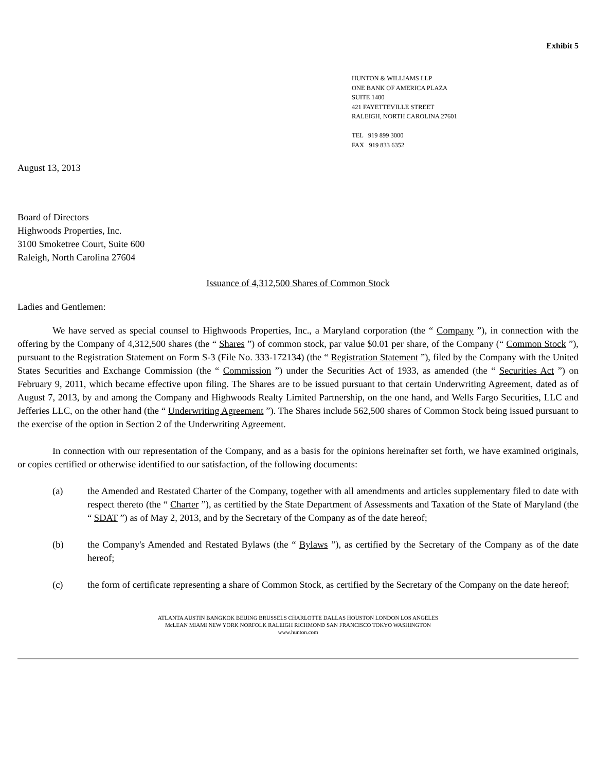Exhibit 5
HUNTON & WILLIAMS LLP
ONE BANK OF AMERICA PLAZA
SUITE 1400
421 FAYETTEVILLE STREET
RALEIGH, NORTH CAROLINA 27601
TEL 919 899 3000
FAX 919 833 6352
August 13, 2013
Board of Directors
Highwoods Properties, Inc.
3100 Smoketree Court, Suite 600
Raleigh, North Carolina 27604
Issuance of 4,312,500 Shares of Common Stock
Ladies and Gentlemen:
We have served as special counsel to Highwoods Properties, Inc., a Maryland corporation (the “ Company ”), in connection with the offering by the Company of 4,312,500 shares (the “ Shares ”) of common stock, par value $0.01 per share, of the Company (“ Common Stock ”), pursuant to the Registration Statement on Form S-3 (File No. 333-172134) (the “ Registration Statement ”), filed by the Company with the United States Securities and Exchange Commission (the “ Commission ”) under the Securities Act of 1933, as amended (the “ Securities Act ”) on February 9, 2011, which became effective upon filing. The Shares are to be issued pursuant to that certain Underwriting Agreement, dated as of August 7, 2013, by and among the Company and Highwoods Realty Limited Partnership, on the one hand, and Wells Fargo Securities, LLC and Jefferies LLC, on the other hand (the “ Underwriting Agreement ”). The Shares include 562,500 shares of Common Stock being issued pursuant to the exercise of the option in Section 2 of the Underwriting Agreement.
In connection with our representation of the Company, and as a basis for the opinions hereinafter set forth, we have examined originals, or copies certified or otherwise identified to our satisfaction, of the following documents:
(a) the Amended and Restated Charter of the Company, together with all amendments and articles supplementary filed to date with respect thereto (the “ Charter ”), as certified by the State Department of Assessments and Taxation of the State of Maryland (the “ SDAT ”) as of May 2, 2013, and by the Secretary of the Company as of the date hereof;
(b) the Company's Amended and Restated Bylaws (the “ Bylaws ”), as certified by the Secretary of the Company as of the date hereof;
(c) the form of certificate representing a share of Common Stock, as certified by the Secretary of the Company on the date hereof;
ATLANTA AUSTIN BANGKOK BEIJING BRUSSELS CHARLOTTE DALLAS HOUSTON LONDON LOS ANGELES
McLEAN MIAMI NEW YORK NORFOLK RALEIGH RICHMOND SAN FRANCISCO TOKYO WASHINGTON
www.hunton.com